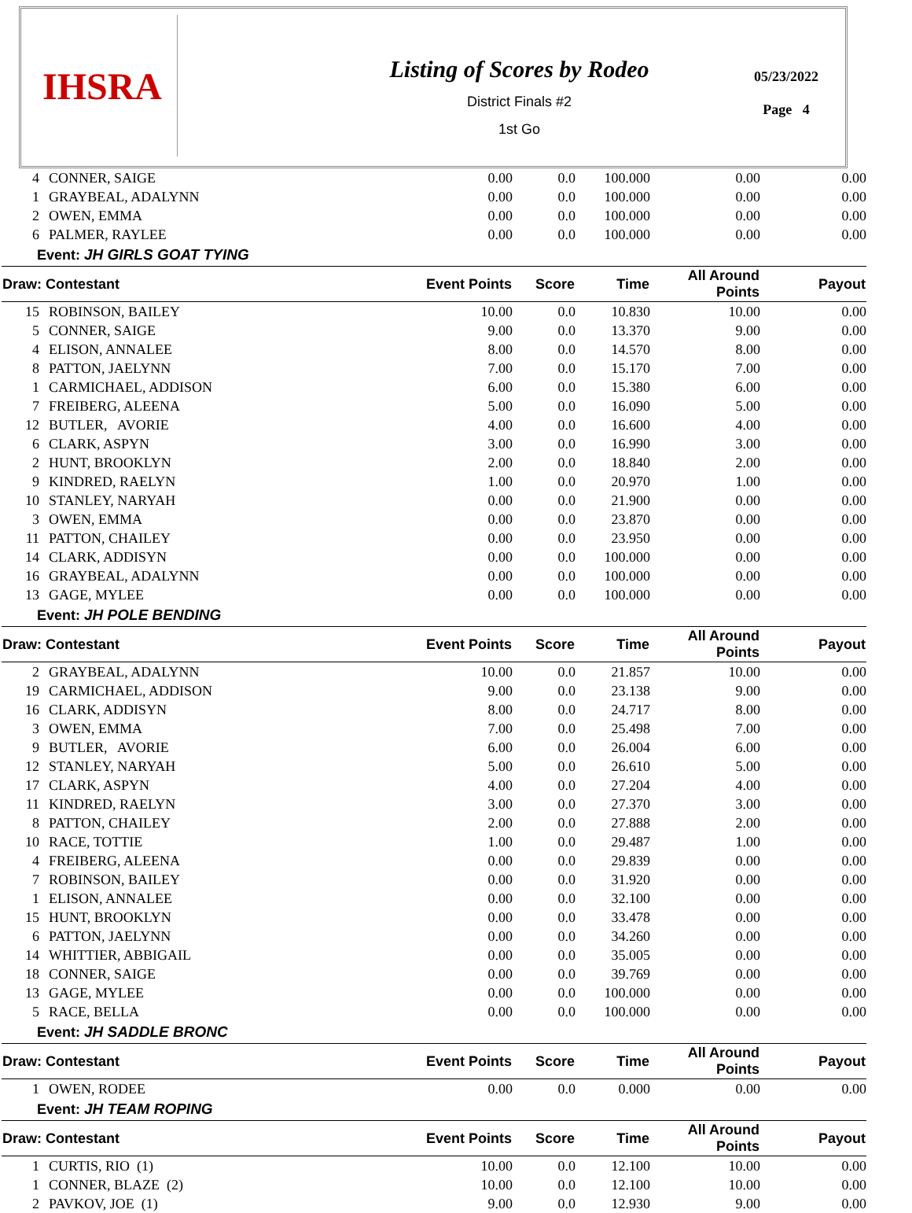IHSRA
Listing of Scores by Rodeo
District Finals #2
1st Go
05/23/2022
Page 4
| 4 | CONNER, SAIGE | 0.00 | 0.0 | 100.000 | 0.00 | 0.00 |
| 1 | GRAYBEAL, ADALYNN | 0.00 | 0.0 | 100.000 | 0.00 | 0.00 |
| 2 | OWEN, EMMA | 0.00 | 0.0 | 100.000 | 0.00 | 0.00 |
| 6 | PALMER, RAYLEE | 0.00 | 0.0 | 100.000 | 0.00 | 0.00 |
| Event: JH GIRLS GOAT TYING | | | | | | |
| Draw: Contestant | | Event Points | Score | Time | All Around Points | Payout |
| 15 | ROBINSON, BAILEY | 10.00 | 0.0 | 10.830 | 10.00 | 0.00 |
| 5 | CONNER, SAIGE | 9.00 | 0.0 | 13.370 | 9.00 | 0.00 |
| 4 | ELISON, ANNALEE | 8.00 | 0.0 | 14.570 | 8.00 | 0.00 |
| 8 | PATTON, JAELYNN | 7.00 | 0.0 | 15.170 | 7.00 | 0.00 |
| 1 | CARMICHAEL, ADDISON | 6.00 | 0.0 | 15.380 | 6.00 | 0.00 |
| 7 | FREIBERG, ALEENA | 5.00 | 0.0 | 16.090 | 5.00 | 0.00 |
| 12 | BUTLER, AVORIE | 4.00 | 0.0 | 16.600 | 4.00 | 0.00 |
| 6 | CLARK, ASPYN | 3.00 | 0.0 | 16.990 | 3.00 | 0.00 |
| 2 | HUNT, BROOKLYN | 2.00 | 0.0 | 18.840 | 2.00 | 0.00 |
| 9 | KINDRED, RAELYN | 1.00 | 0.0 | 20.970 | 1.00 | 0.00 |
| 10 | STANLEY, NARYAH | 0.00 | 0.0 | 21.900 | 0.00 | 0.00 |
| 3 | OWEN, EMMA | 0.00 | 0.0 | 23.870 | 0.00 | 0.00 |
| 11 | PATTON, CHAILEY | 0.00 | 0.0 | 23.950 | 0.00 | 0.00 |
| 14 | CLARK, ADDISYN | 0.00 | 0.0 | 100.000 | 0.00 | 0.00 |
| 16 | GRAYBEAL, ADALYNN | 0.00 | 0.0 | 100.000 | 0.00 | 0.00 |
| 13 | GAGE, MYLEE | 0.00 | 0.0 | 100.000 | 0.00 | 0.00 |
| Event: JH POLE BENDING | | | | | | |
| Draw: Contestant | | Event Points | Score | Time | All Around Points | Payout |
| 2 | GRAYBEAL, ADALYNN | 10.00 | 0.0 | 21.857 | 10.00 | 0.00 |
| 19 | CARMICHAEL, ADDISON | 9.00 | 0.0 | 23.138 | 9.00 | 0.00 |
| 16 | CLARK, ADDISYN | 8.00 | 0.0 | 24.717 | 8.00 | 0.00 |
| 3 | OWEN, EMMA | 7.00 | 0.0 | 25.498 | 7.00 | 0.00 |
| 9 | BUTLER, AVORIE | 6.00 | 0.0 | 26.004 | 6.00 | 0.00 |
| 12 | STANLEY, NARYAH | 5.00 | 0.0 | 26.610 | 5.00 | 0.00 |
| 17 | CLARK, ASPYN | 4.00 | 0.0 | 27.204 | 4.00 | 0.00 |
| 11 | KINDRED, RAELYN | 3.00 | 0.0 | 27.370 | 3.00 | 0.00 |
| 8 | PATTON, CHAILEY | 2.00 | 0.0 | 27.888 | 2.00 | 0.00 |
| 10 | RACE, TOTTIE | 1.00 | 0.0 | 29.487 | 1.00 | 0.00 |
| 4 | FREIBERG, ALEENA | 0.00 | 0.0 | 29.839 | 0.00 | 0.00 |
| 7 | ROBINSON, BAILEY | 0.00 | 0.0 | 31.920 | 0.00 | 0.00 |
| 1 | ELISON, ANNALEE | 0.00 | 0.0 | 32.100 | 0.00 | 0.00 |
| 15 | HUNT, BROOKLYN | 0.00 | 0.0 | 33.478 | 0.00 | 0.00 |
| 6 | PATTON, JAELYNN | 0.00 | 0.0 | 34.260 | 0.00 | 0.00 |
| 14 | WHITTIER, ABBIGAIL | 0.00 | 0.0 | 35.005 | 0.00 | 0.00 |
| 18 | CONNER, SAIGE | 0.00 | 0.0 | 39.769 | 0.00 | 0.00 |
| 13 | GAGE, MYLEE | 0.00 | 0.0 | 100.000 | 0.00 | 0.00 |
| 5 | RACE, BELLA | 0.00 | 0.0 | 100.000 | 0.00 | 0.00 |
| Event: JH SADDLE BRONC | | | | | | |
| Draw: Contestant | | Event Points | Score | Time | All Around Points | Payout |
| 1 | OWEN, RODEE | 0.00 | 0.0 | 0.000 | 0.00 | 0.00 |
| Event: JH TEAM ROPING | | | | | | |
| Draw: Contestant | | Event Points | Score | Time | All Around Points | Payout |
| 1 | CURTIS, RIO (1) | 10.00 | 0.0 | 12.100 | 10.00 | 0.00 |
| 1 | CONNER, BLAZE (2) | 10.00 | 0.0 | 12.100 | 10.00 | 0.00 |
| 2 | PAVKOV, JOE (1) | 9.00 | 0.0 | 12.930 | 9.00 | 0.00 |